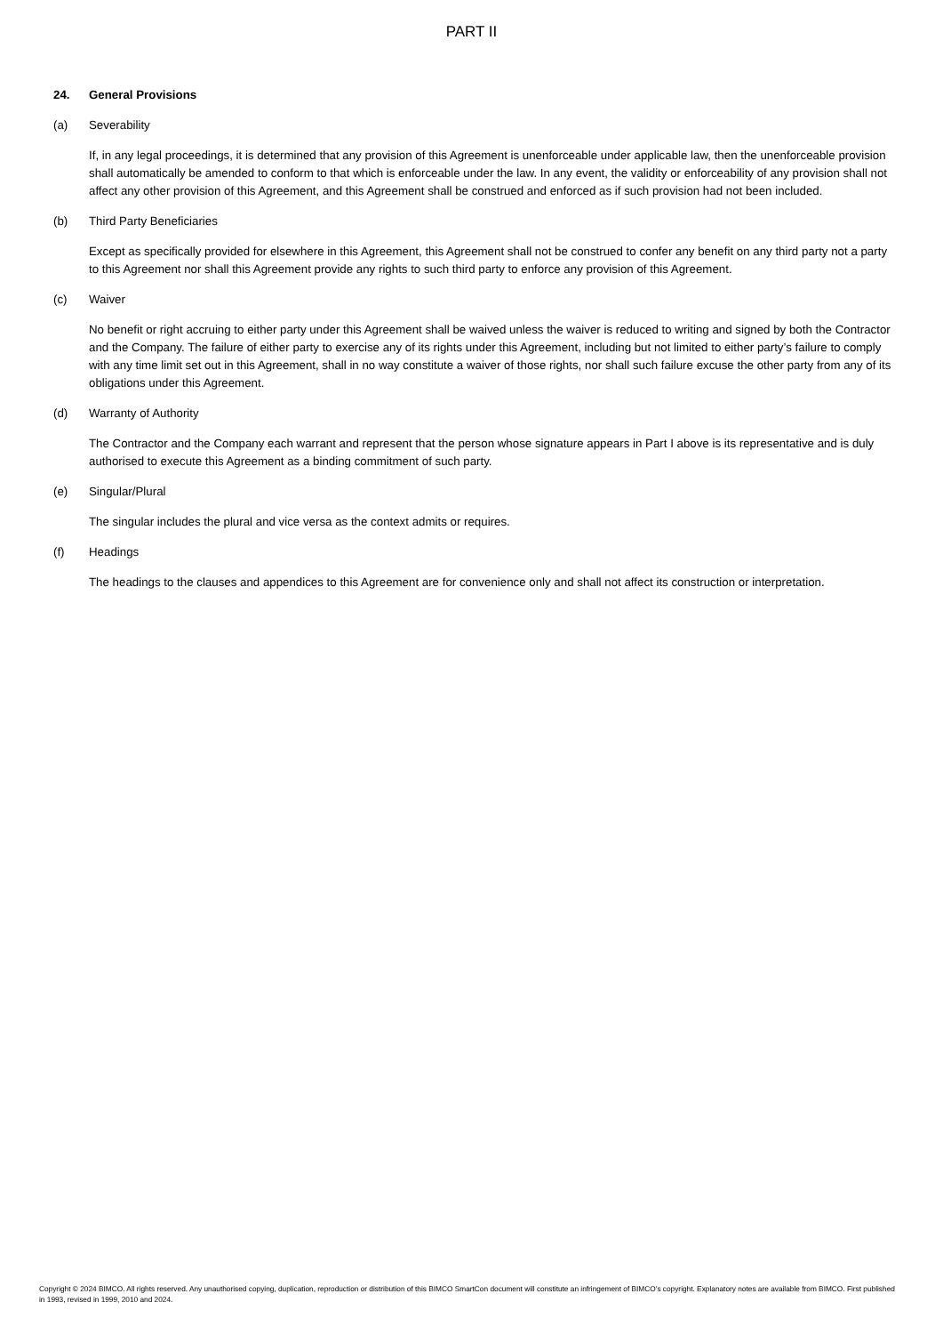PART II
24. General Provisions
(a) Severability
If, in any legal proceedings, it is determined that any provision of this Agreement is unenforceable under applicable law, then the unenforceable provision shall automatically be amended to conform to that which is enforceable under the law. In any event, the validity or enforceability of any provision shall not affect any other provision of this Agreement, and this Agreement shall be construed and enforced as if such provision had not been included.
(b) Third Party Beneficiaries
Except as specifically provided for elsewhere in this Agreement, this Agreement shall not be construed to confer any benefit on any third party not a party to this Agreement nor shall this Agreement provide any rights to such third party to enforce any provision of this Agreement.
(c) Waiver
No benefit or right accruing to either party under this Agreement shall be waived unless the waiver is reduced to writing and signed by both the Contractor and the Company. The failure of either party to exercise any of its rights under this Agreement, including but not limited to either party’s failure to comply with any time limit set out in this Agreement, shall in no way constitute a waiver of those rights, nor shall such failure excuse the other party from any of its obligations under this Agreement.
(d) Warranty of Authority
The Contractor and the Company each warrant and represent that the person whose signature appears in Part I above is its representative and is duly authorised to execute this Agreement as a binding commitment of such party.
(e) Singular/Plural
The singular includes the plural and vice versa as the context admits or requires.
(f) Headings
The headings to the clauses and appendices to this Agreement are for convenience only and shall not affect its construction or interpretation.
Copyright © 2024 BIMCO. All rights reserved. Any unauthorised copying, duplication, reproduction or distribution of this BIMCO SmartCon document will constitute an infringement of BIMCO’s copyright. Explanatory notes are available from BIMCO. First published in 1993, revised in 1999, 2010 and 2024.